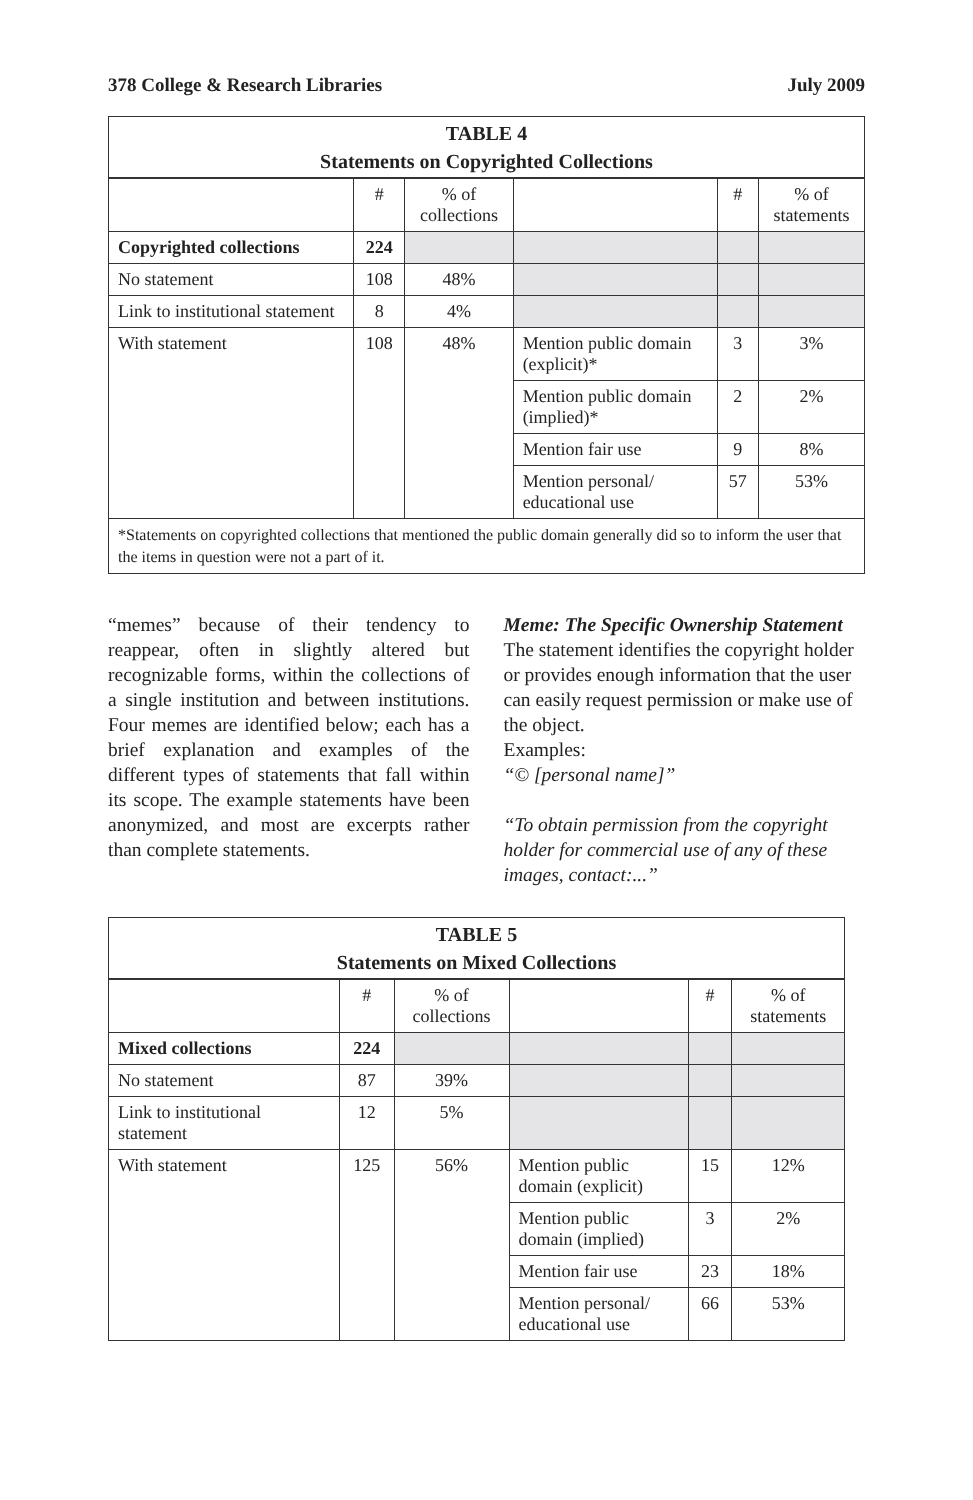378 College & Research Libraries July 2009
| TABLE 4 Statements on Copyrighted Collections | | | | | |
| --- | --- | --- | --- | --- | --- |
| | # | % of collections | | # | % of statements |
| Copyrighted collections | 224 | | | | |
| No statement | 108 | 48% | | | |
| Link to institutional statement | 8 | 4% | | | |
| With statement | 108 | 48% | Mention public domain (explicit)* | 3 | 3% |
| | | | Mention public domain (implied)* | 2 | 2% |
| | | | Mention fair use | 9 | 8% |
| | | | Mention personal/ educational use | 57 | 53% |
| *Statements on copyrighted collections that mentioned the public domain generally did so to inform the user that the items in question were not a part of it. | | | | | |
“memes” because of their tendency to reappear, often in slightly altered but recognizable forms, within the collections of a single institution and between institutions. Four memes are identified below; each has a brief explanation and examples of the different types of statements that fall within its scope. The example statements have been anonymized, and most are excerpts rather than complete statements.
Meme: The Specific Ownership Statement
The statement identifies the copyright holder or provides enough information that the user can easily request permission or make use of the object.
Examples:
“© [personal name]”
“To obtain permission from the copyright holder for commercial use of any of these images, contact:...”
| TABLE 5 Statements on Mixed Collections | | | | | |
| --- | --- | --- | --- | --- | --- |
| | # | % of collections | | # | % of statements |
| Mixed collections | 224 | | | | |
| No statement | 87 | 39% | | | |
| Link to institutional statement | 12 | 5% | | | |
| With statement | 125 | 56% | Mention public domain (explicit) | 15 | 12% |
| | | | Mention public domain (implied) | 3 | 2% |
| | | | Mention fair use | 23 | 18% |
| | | | Mention personal/ educational use | 66 | 53% |